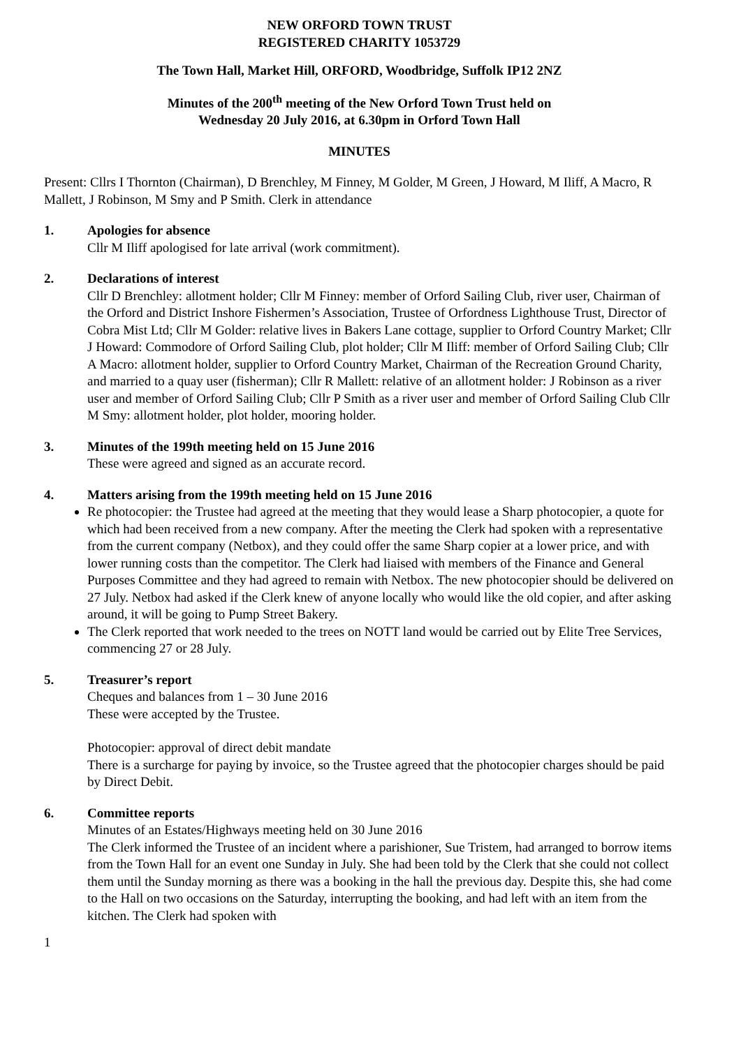NEW ORFORD TOWN TRUST
REGISTERED CHARITY 1053729
The Town Hall, Market Hill, ORFORD, Woodbridge, Suffolk IP12 2NZ
Minutes of the 200<sup>th</sup> meeting of the New Orford Town Trust held on
Wednesday 20 July 2016, at 6.30pm in Orford Town Hall
MINUTES
Present: Cllrs I Thornton (Chairman), D Brenchley, M Finney, M Golder, M Green, J Howard, M Iliff, A Macro, R Mallett, J Robinson, M Smy and P Smith. Clerk in attendance
1. Apologies for absence
Cllr M Iliff apologised for late arrival (work commitment).
2. Declarations of interest
Cllr D Brenchley: allotment holder; Cllr M Finney: member of Orford Sailing Club, river user, Chairman of the Orford and District Inshore Fishermen’s Association, Trustee of Orfordness Lighthouse Trust, Director of Cobra Mist Ltd; Cllr M Golder: relative lives in Bakers Lane cottage, supplier to Orford Country Market; Cllr J Howard: Commodore of Orford Sailing Club, plot holder; Cllr M Iliff: member of Orford Sailing Club; Cllr A Macro: allotment holder, supplier to Orford Country Market, Chairman of the Recreation Ground Charity, and married to a quay user (fisherman); Cllr R Mallett: relative of an allotment holder: J Robinson as a river user and member of Orford Sailing Club; Cllr P Smith as a river user and member of Orford Sailing Club Cllr M Smy: allotment holder, plot holder, mooring holder.
3. Minutes of the 199th meeting held on 15 June 2016
These were agreed and signed as an accurate record.
4. Matters arising from the 199th meeting held on 15 June 2016
Re photocopier: the Trustee had agreed at the meeting that they would lease a Sharp photocopier, a quote for which had been received from a new company. After the meeting the Clerk had spoken with a representative from the current company (Netbox), and they could offer the same Sharp copier at a lower price, and with lower running costs than the competitor. The Clerk had liaised with members of the Finance and General Purposes Committee and they had agreed to remain with Netbox. The new photocopier should be delivered on 27 July. Netbox had asked if the Clerk knew of anyone locally who would like the old copier, and after asking around, it will be going to Pump Street Bakery.
The Clerk reported that work needed to the trees on NOTT land would be carried out by Elite Tree Services, commencing 27 or 28 July.
5. Treasurer’s report
Cheques and balances from 1 – 30 June 2016
These were accepted by the Trustee.
Photocopier: approval of direct debit mandate
There is a surcharge for paying by invoice, so the Trustee agreed that the photocopier charges should be paid by Direct Debit.
6. Committee reports
Minutes of an Estates/Highways meeting held on 30 June 2016
The Clerk informed the Trustee of an incident where a parishioner, Sue Tristem, had arranged to borrow items from the Town Hall for an event one Sunday in July. She had been told by the Clerk that she could not collect them until the Sunday morning as there was a booking in the hall the previous day. Despite this, she had come to the Hall on two occasions on the Saturday, interrupting the booking, and had left with an item from the kitchen. The Clerk had spoken with
1